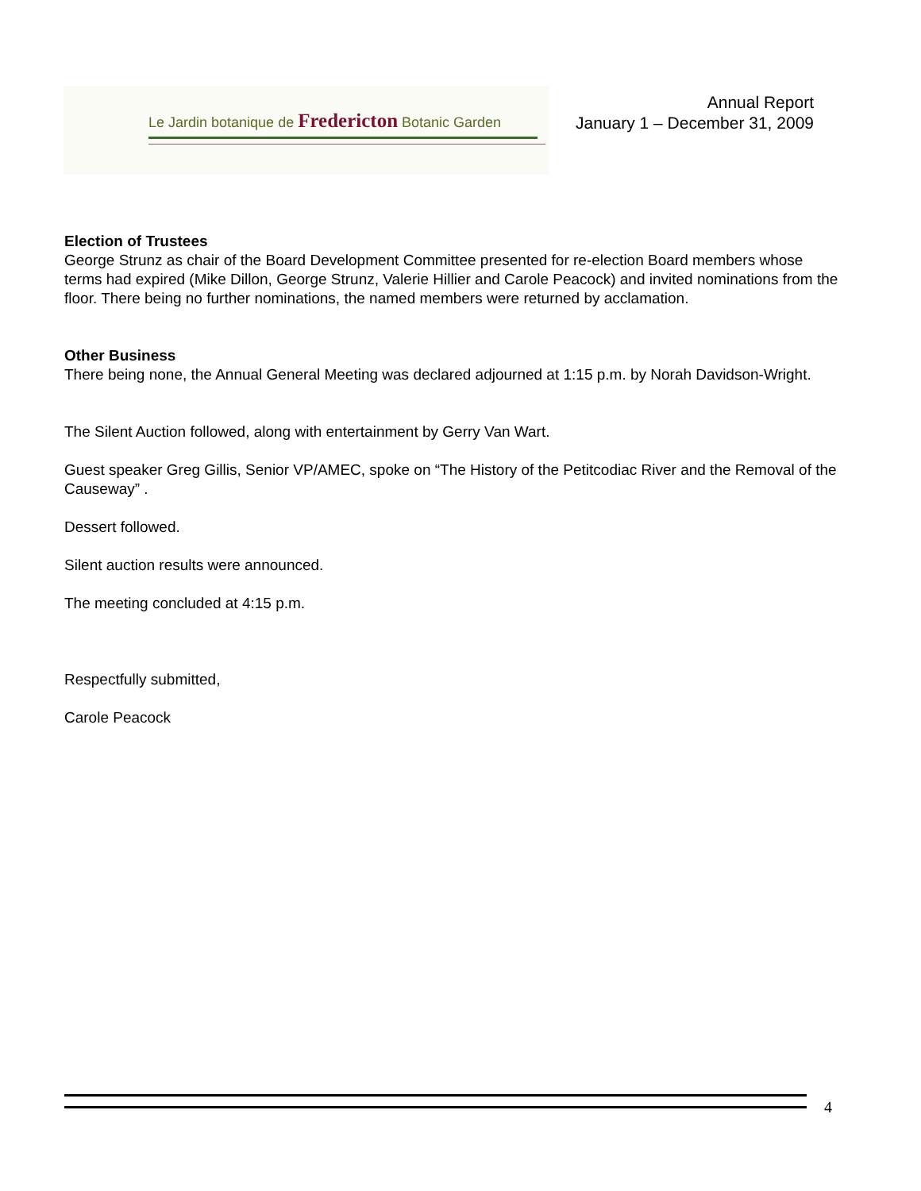Le Jardin botanique de Fredericton Botanic Garden
Annual Report
January 1 – December 31, 2009
Election of Trustees
George Strunz as chair of the Board Development Committee presented for re-election Board members whose terms had expired (Mike Dillon, George Strunz, Valerie Hillier and Carole Peacock) and invited nominations from the floor. There being no further nominations, the named members were returned by acclamation.
Other Business
There being none, the Annual General Meeting was declared adjourned at 1:15 p.m. by Norah Davidson-Wright.
The Silent Auction followed, along with entertainment by Gerry Van Wart.
Guest speaker Greg Gillis, Senior VP/AMEC, spoke on “The History of the Petitcodiac River and the Removal of the Causeway” .
Dessert followed.
Silent auction results were announced.
The meeting concluded at 4:15 p.m.
Respectfully submitted,
Carole Peacock
4